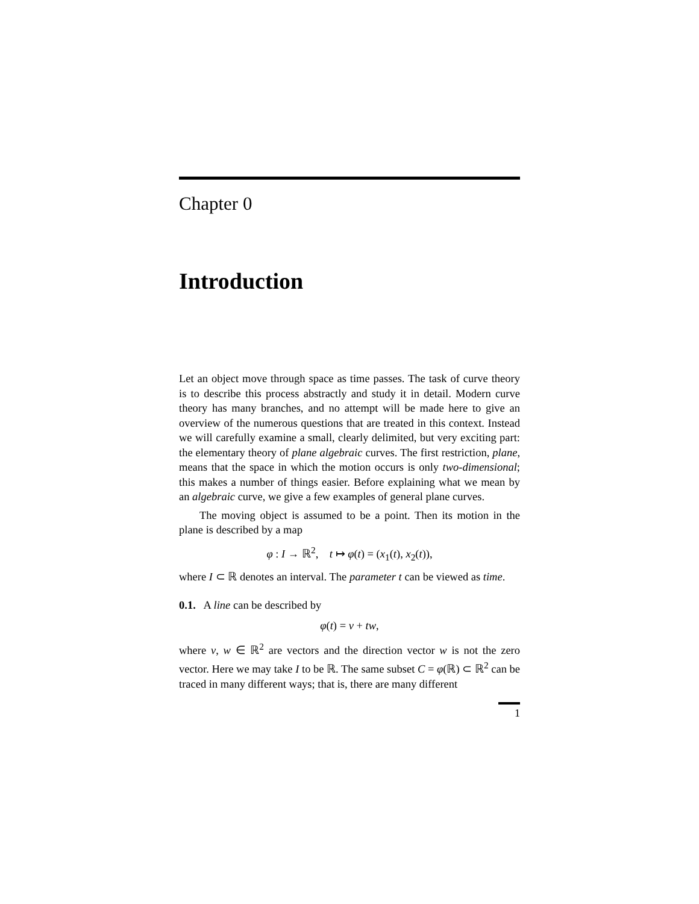Chapter 0
Introduction
Let an object move through space as time passes. The task of curve theory is to describe this process abstractly and study it in detail. Modern curve theory has many branches, and no attempt will be made here to give an overview of the numerous questions that are treated in this context. Instead we will carefully examine a small, clearly delimited, but very exciting part: the elementary theory of plane algebraic curves. The first restriction, plane, means that the space in which the motion occurs is only two-dimensional; this makes a number of things easier. Before explaining what we mean by an algebraic curve, we give a few examples of general plane curves.
The moving object is assumed to be a point. Then its motion in the plane is described by a map
φ : I → ℝ<sup>2</sup>, t ↦ φ(t) = (x<sub>1</sub>(t), x<sub>2</sub>(t)),
where I ⊂ ℝ denotes an interval. The parameter t can be viewed as time.
0.1. A line can be described by
φ(t) = v + tw,
where v, w ∈ ℝ<sup>2</sup> are vectors and the direction vector w is not the zero vector. Here we may take I to be ℝ. The same subset C = φ(ℝ) ⊂ ℝ<sup>2</sup> can be traced in many different ways; that is, there are many different
1